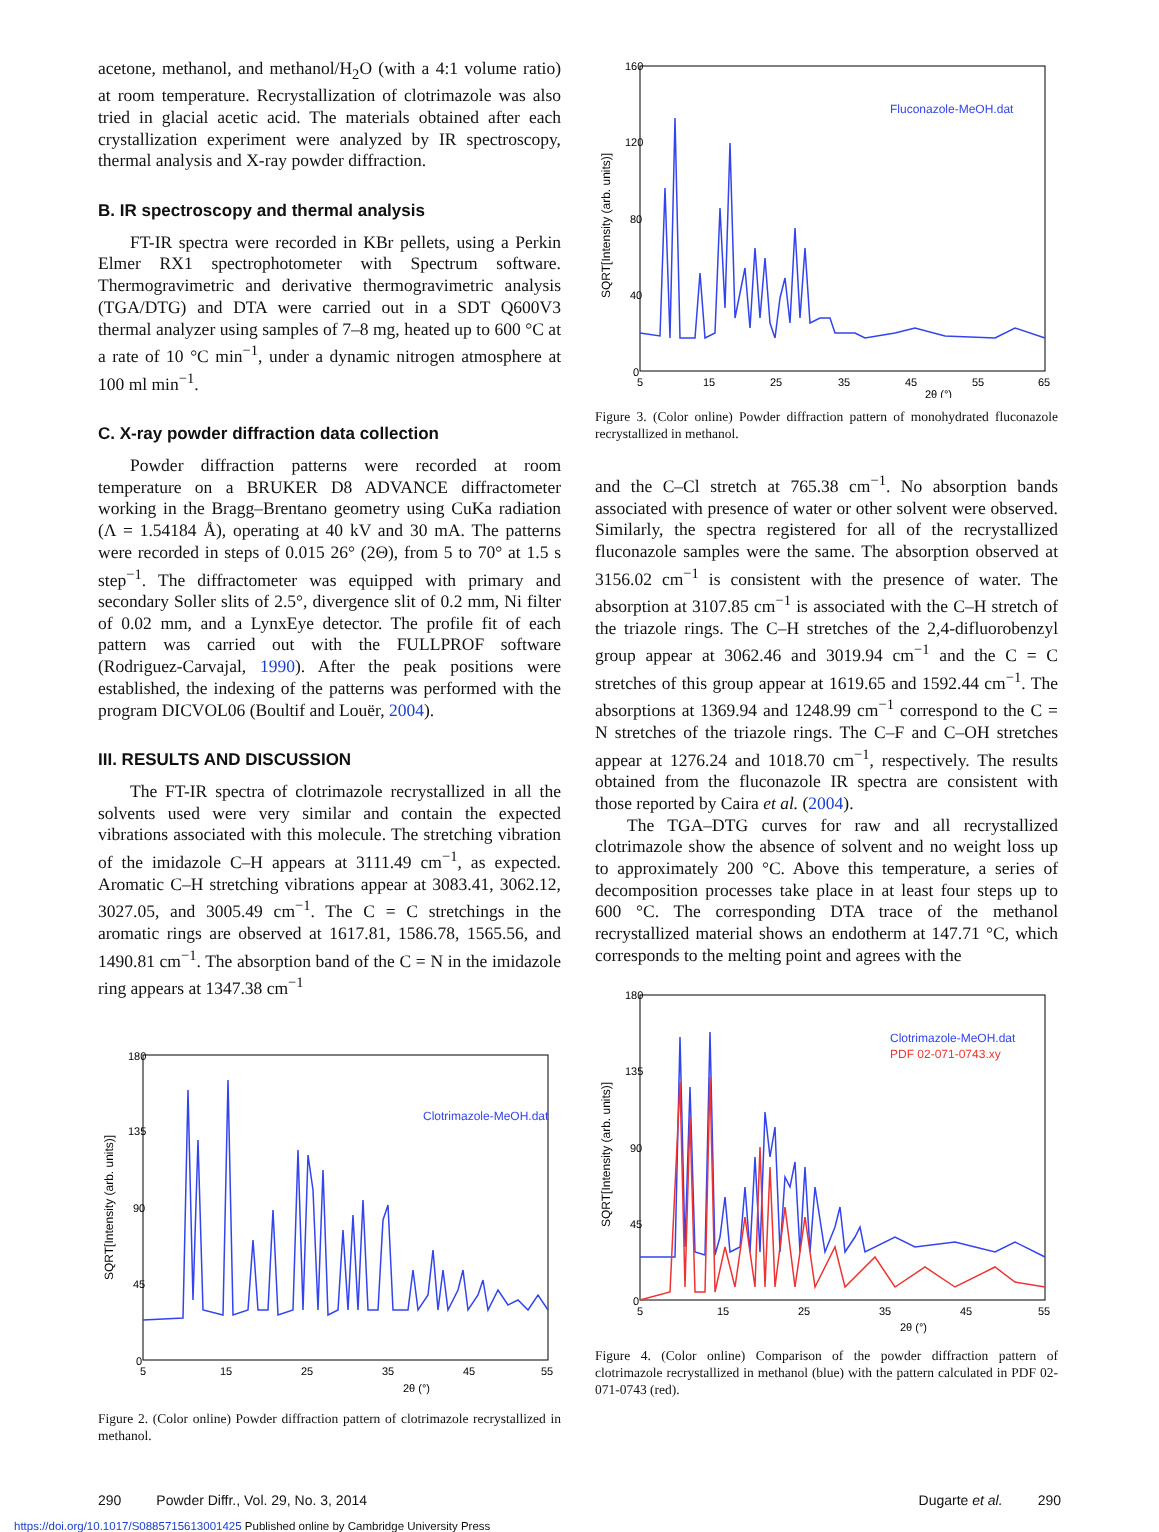acetone, methanol, and methanol/H<sub>2</sub>O (with a 4:1 volume ratio) at room temperature. Recrystallization of clotrimazole was also tried in glacial acetic acid. The materials obtained after each crystallization experiment were analyzed by IR spectroscopy, thermal analysis and X-ray powder diffraction.
B. IR spectroscopy and thermal analysis
FT-IR spectra were recorded in KBr pellets, using a Perkin Elmer RX1 spectrophotometer with Spectrum software. Thermogravimetric and derivative thermogravimetric analysis (TGA/DTG) and DTA were carried out in a SDT Q600V3 thermal analyzer using samples of 7–8 mg, heated up to 600 °C at a rate of 10 °C min<sup>−1</sup>, under a dynamic nitrogen atmosphere at 100 ml min<sup>−1</sup>.
C. X-ray powder diffraction data collection
Powder diffraction patterns were recorded at room temperature on a BRUKER D8 ADVANCE diffractometer working in the Bragg–Brentano geometry using CuKa radiation (Λ = 1.54184 Å), operating at 40 kV and 30 mA. The patterns were recorded in steps of 0.015 26° (2Θ), from 5 to 70° at 1.5 s step<sup>−1</sup>. The diffractometer was equipped with primary and secondary Soller slits of 2.5°, divergence slit of 0.2 mm, Ni filter of 0.02 mm, and a LynxEye detector. The profile fit of each pattern was carried out with the FULLPROF software (Rodriguez-Carvajal, 1990). After the peak positions were established, the indexing of the patterns was performed with the program DICVOL06 (Boultif and Louër, 2004).
III. RESULTS AND DISCUSSION
The FT-IR spectra of clotrimazole recrystallized in all the solvents used were very similar and contain the expected vibrations associated with this molecule. The stretching vibration of the imidazole C–H appears at 3111.49 cm<sup>−1</sup>, as expected. Aromatic C–H stretching vibrations appear at 3083.41, 3062.12, 3027.05, and 3005.49 cm<sup>−1</sup>. The C = C stretchings in the aromatic rings are observed at 1617.81, 1586.78, 1565.56, and 1490.81 cm<sup>−1</sup>. The absorption band of the C = N in the imidazole ring appears at 1347.38 cm<sup>−1</sup>
Clotrimazole-MeOH.dat
180
135
90
45
0
5
15
25
35
45
55
2θ (°)
SQRT[Intensity (arb. units)]
Figure 2. (Color online) Powder diffraction pattern of clotrimazole recrystallized in methanol.
Fluconazole-MeOH.dat
160
120
80
40
0
5
15
25
35
45
55
65
2θ (°)
SQRT[Intensity (arb. units)]
Figure 3. (Color online) Powder diffraction pattern of monohydrated fluconazole recrystallized in methanol.
and the C–Cl stretch at 765.38 cm<sup>−1</sup>. No absorption bands associated with presence of water or other solvent were observed. Similarly, the spectra registered for all of the recrystallized fluconazole samples were the same. The absorption observed at 3156.02 cm<sup>−1</sup> is consistent with the presence of water. The absorption at 3107.85 cm<sup>−1</sup> is associated with the C–H stretch of the triazole rings. The C–H stretches of the 2,4-difluorobenzyl group appear at 3062.46 and 3019.94 cm<sup>−1</sup> and the C = C stretches of this group appear at 1619.65 and 1592.44 cm<sup>−1</sup>. The absorptions at 1369.94 and 1248.99 cm<sup>−1</sup> correspond to the C = N stretches of the triazole rings. The C–F and C–OH stretches appear at 1276.24 and 1018.70 cm<sup>−1</sup>, respectively. The results obtained from the fluconazole IR spectra are consistent with those reported by Caira et al. (2004).
The TGA–DTG curves for raw and all recrystallized clotrimazole show the absence of solvent and no weight loss up to approximately 200 °C. Above this temperature, a series of decomposition processes take place in at least four steps up to 600 °C. The corresponding DTA trace of the methanol recrystallized material shows an endotherm at 147.71 °C, which corresponds to the melting point and agrees with the
Clotrimazole-MeOH.dat
PDF 02-071-0743.xy
180
135
90
45
0
5
15
25
35
45
55
2θ (°)
SQRT[Intensity (arb. units)]
Figure 4. (Color online) Comparison of the powder diffraction pattern of clotrimazole recrystallized in methanol (blue) with the pattern calculated in PDF 02-071-0743 (red).
290 Powder Diffr., Vol. 29, No. 3, 2014 Dugarte et al. 290
https://doi.org/10.1017/S0885715613001425 Published online by Cambridge University Press